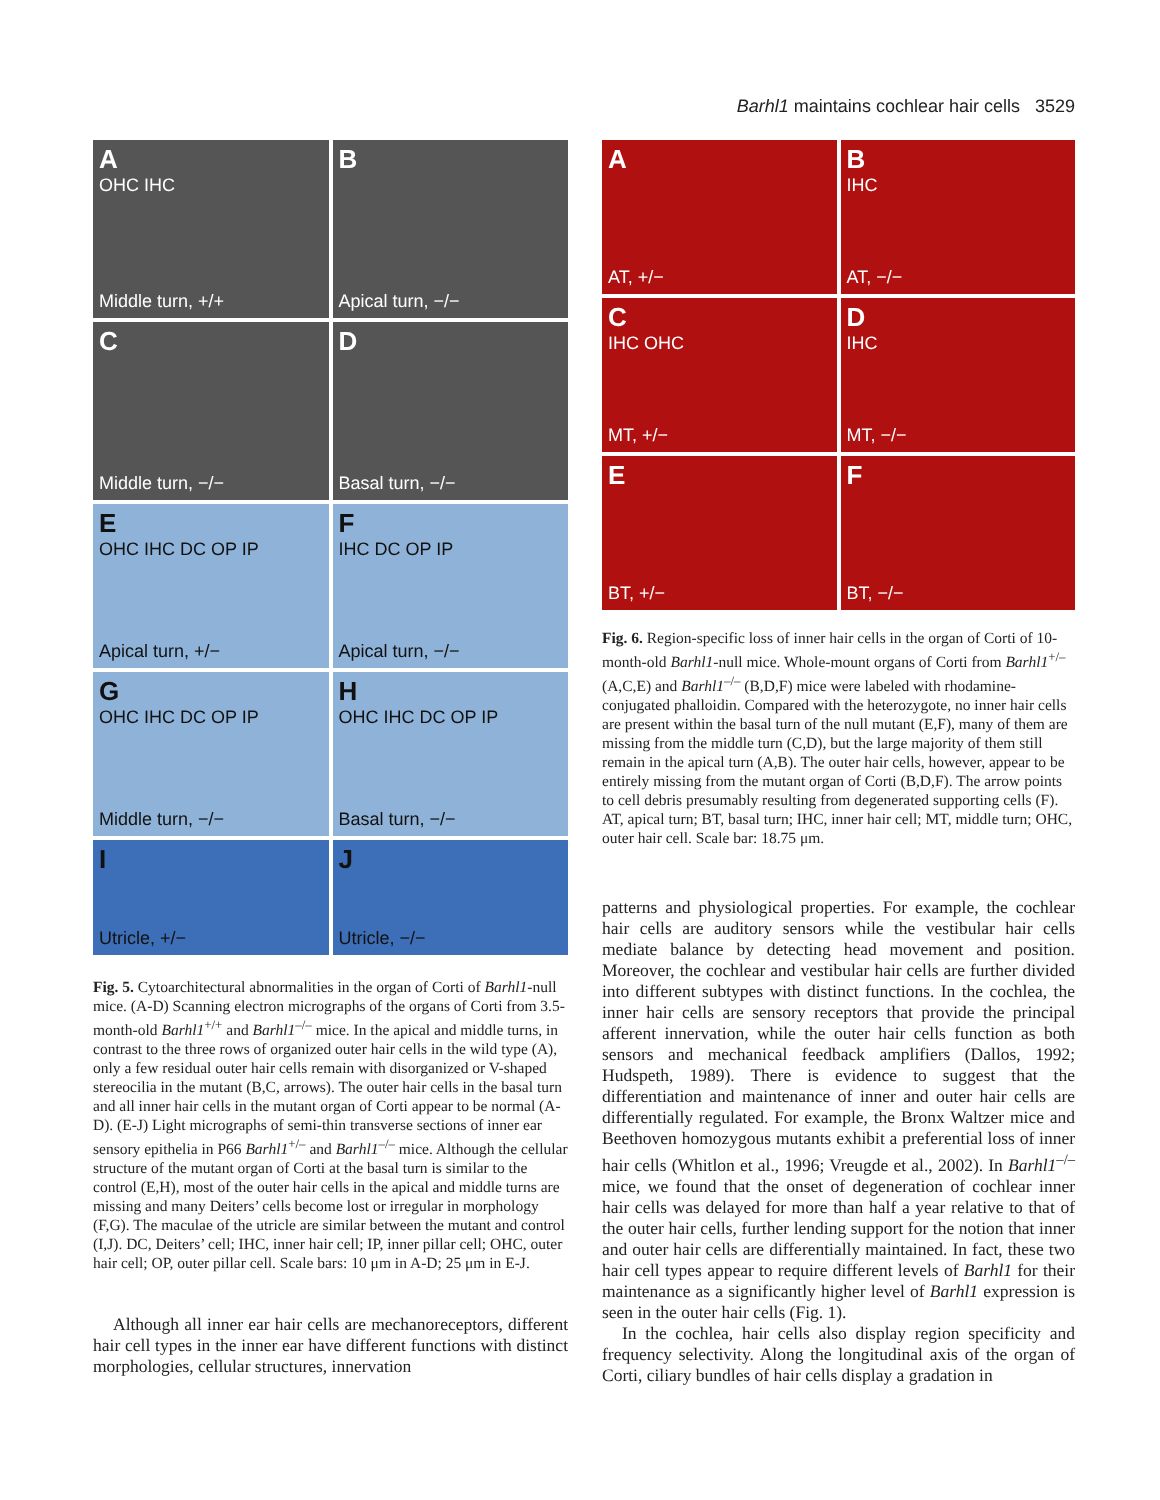Barhl1 maintains cochlear hair cells 3529
A
OHC IHC
Middle turn, +/+
B
Apical turn, −/−
C
Middle turn, −/−
D
Basal turn, −/−
E
OHC IHC DC OP IP
Apical turn, +/−
F
IHC DC OP IP
Apical turn, −/−
G
OHC IHC DC OP IP
Middle turn, −/−
H
OHC IHC DC OP IP
Basal turn, −/−
I
Utricle, +/−
J
Utricle, −/−
Fig. 5. Cytoarchitectural abnormalities in the organ of Corti of Barhl1-null mice. (A-D) Scanning electron micrographs of the organs of Corti from 3.5-month-old Barhl1<sup>+/+</sup> and Barhl1<sup>–/–</sup> mice. In the apical and middle turns, in contrast to the three rows of organized outer hair cells in the wild type (A), only a few residual outer hair cells remain with disorganized or V-shaped stereocilia in the mutant (B,C, arrows). The outer hair cells in the basal turn and all inner hair cells in the mutant organ of Corti appear to be normal (A-D). (E-J) Light micrographs of semi-thin transverse sections of inner ear sensory epithelia in P66 Barhl1<sup>+/–</sup> and Barhl1<sup>–/–</sup> mice. Although the cellular structure of the mutant organ of Corti at the basal turn is similar to the control (E,H), most of the outer hair cells in the apical and middle turns are missing and many Deiters’ cells become lost or irregular in morphology (F,G). The maculae of the utricle are similar between the mutant and control (I,J). DC, Deiters’ cell; IHC, inner hair cell; IP, inner pillar cell; OHC, outer hair cell; OP, outer pillar cell. Scale bars: 10 μm in A-D; 25 μm in E-J.
Although all inner ear hair cells are mechanoreceptors, different hair cell types in the inner ear have different functions with distinct morphologies, cellular structures, innervation
A
AT, +/−
B
IHC
AT, −/−
C
IHC OHC
MT, +/−
D
IHC
MT, −/−
E
BT, +/−
F
BT, −/−
Fig. 6. Region-specific loss of inner hair cells in the organ of Corti of 10-month-old Barhl1-null mice. Whole-mount organs of Corti from Barhl1<sup>+/–</sup> (A,C,E) and Barhl1<sup>–/–</sup> (B,D,F) mice were labeled with rhodamine-conjugated phalloidin. Compared with the heterozygote, no inner hair cells are present within the basal turn of the null mutant (E,F), many of them are missing from the middle turn (C,D), but the large majority of them still remain in the apical turn (A,B). The outer hair cells, however, appear to be entirely missing from the mutant organ of Corti (B,D,F). The arrow points to cell debris presumably resulting from degenerated supporting cells (F). AT, apical turn; BT, basal turn; IHC, inner hair cell; MT, middle turn; OHC, outer hair cell. Scale bar: 18.75 μm.
patterns and physiological properties. For example, the cochlear hair cells are auditory sensors while the vestibular hair cells mediate balance by detecting head movement and position. Moreover, the cochlear and vestibular hair cells are further divided into different subtypes with distinct functions. In the cochlea, the inner hair cells are sensory receptors that provide the principal afferent innervation, while the outer hair cells function as both sensors and mechanical feedback amplifiers (Dallos, 1992; Hudspeth, 1989). There is evidence to suggest that the differentiation and maintenance of inner and outer hair cells are differentially regulated. For example, the Bronx Waltzer mice and Beethoven homozygous mutants exhibit a preferential loss of inner hair cells (Whitlon et al., 1996; Vreugde et al., 2002). In Barhl1<sup>–/–</sup> mice, we found that the onset of degeneration of cochlear inner hair cells was delayed for more than half a year relative to that of the outer hair cells, further lending support for the notion that inner and outer hair cells are differentially maintained. In fact, these two hair cell types appear to require different levels of Barhl1 for their maintenance as a significantly higher level of Barhl1 expression is seen in the outer hair cells (Fig. 1).
In the cochlea, hair cells also display region specificity and frequency selectivity. Along the longitudinal axis of the organ of Corti, ciliary bundles of hair cells display a gradation in